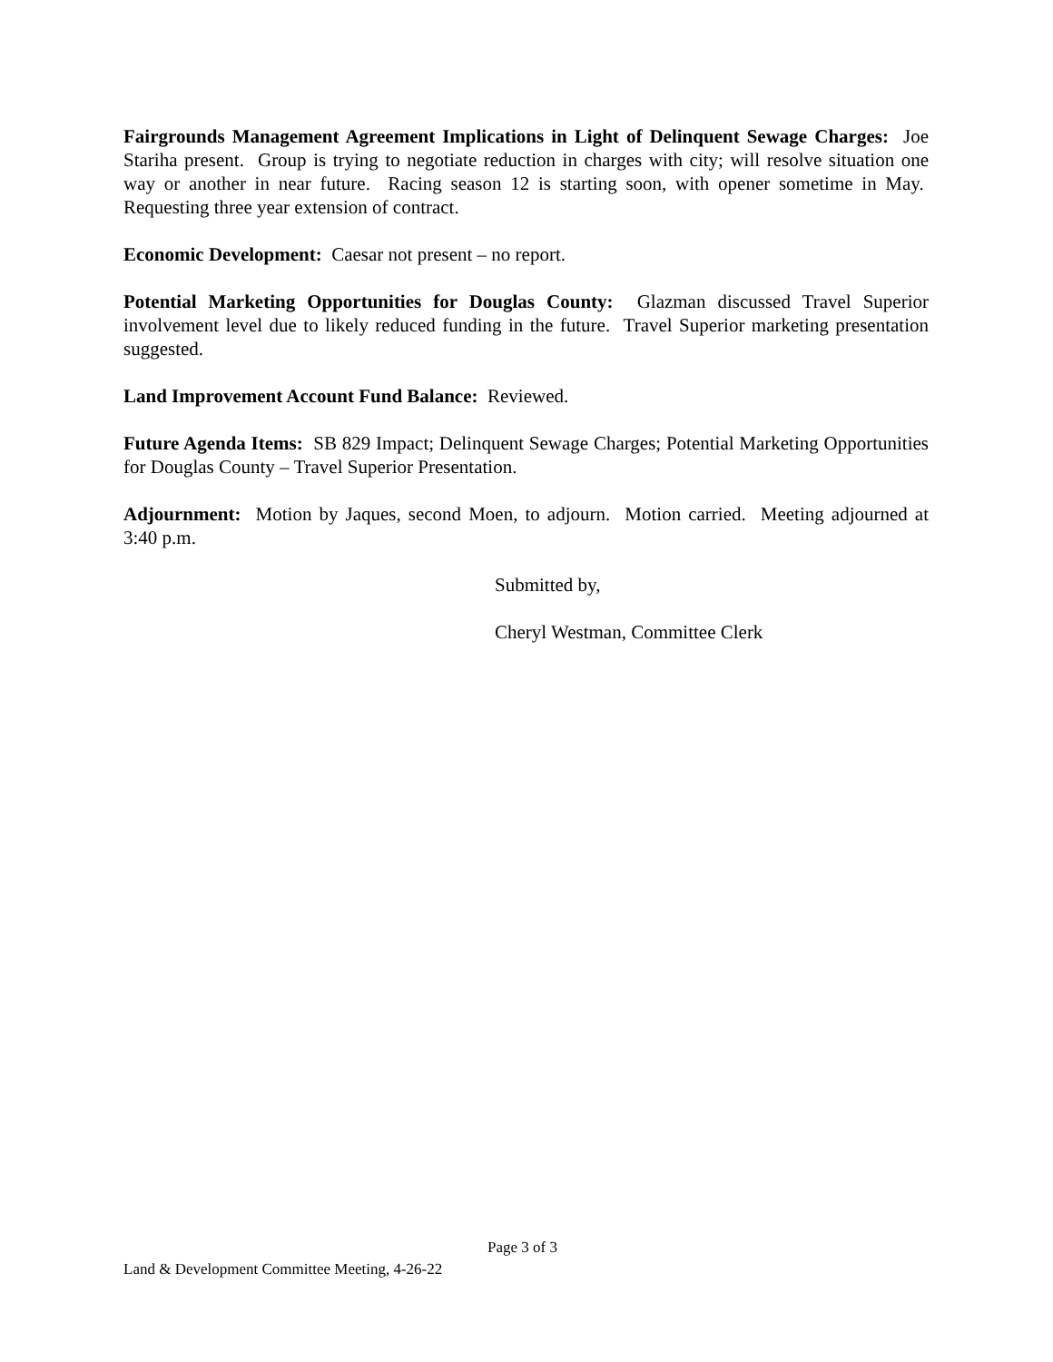Fairgrounds Management Agreement Implications in Light of Delinquent Sewage Charges: Joe Stariha present. Group is trying to negotiate reduction in charges with city; will resolve situation one way or another in near future. Racing season 12 is starting soon, with opener sometime in May. Requesting three year extension of contract.
Economic Development: Caesar not present – no report.
Potential Marketing Opportunities for Douglas County: Glazman discussed Travel Superior involvement level due to likely reduced funding in the future. Travel Superior marketing presentation suggested.
Land Improvement Account Fund Balance: Reviewed.
Future Agenda Items: SB 829 Impact; Delinquent Sewage Charges; Potential Marketing Opportunities for Douglas County – Travel Superior Presentation.
Adjournment: Motion by Jaques, second Moen, to adjourn. Motion carried. Meeting adjourned at 3:40 p.m.
Submitted by,
Cheryl Westman, Committee Clerk
Page 3 of 3
Land & Development Committee Meeting, 4-26-22